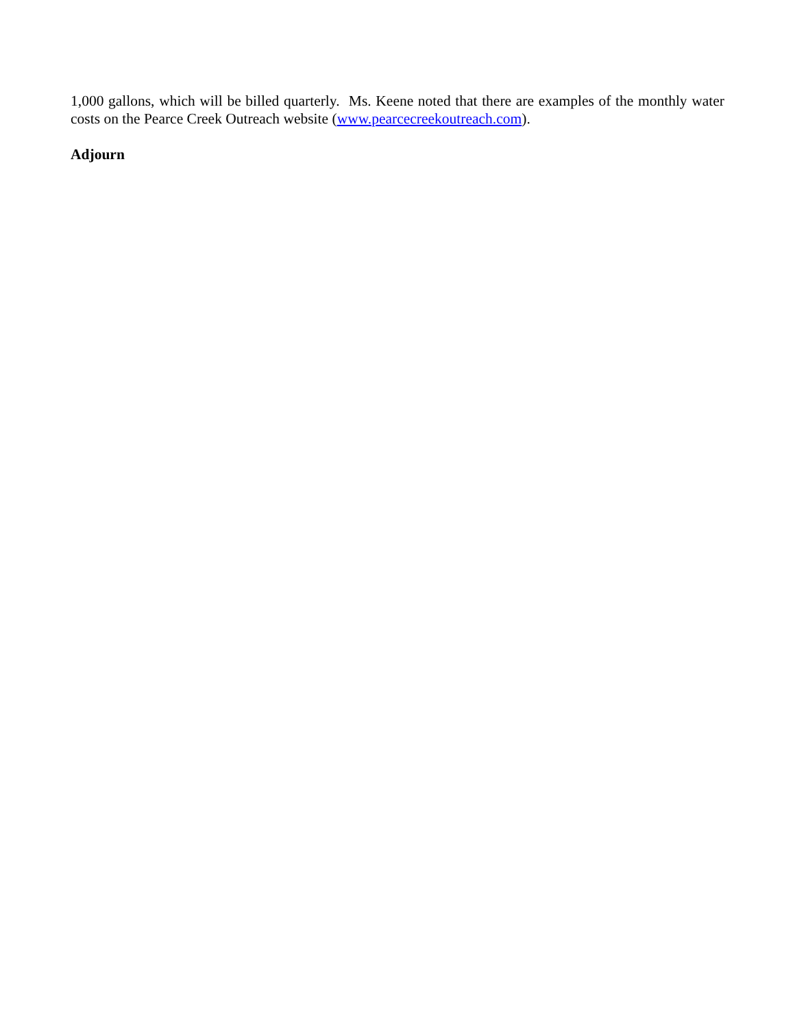1,000 gallons, which will be billed quarterly. Ms. Keene noted that there are examples of the monthly water costs on the Pearce Creek Outreach website (www.pearcecreekoutreach.com).
Adjourn